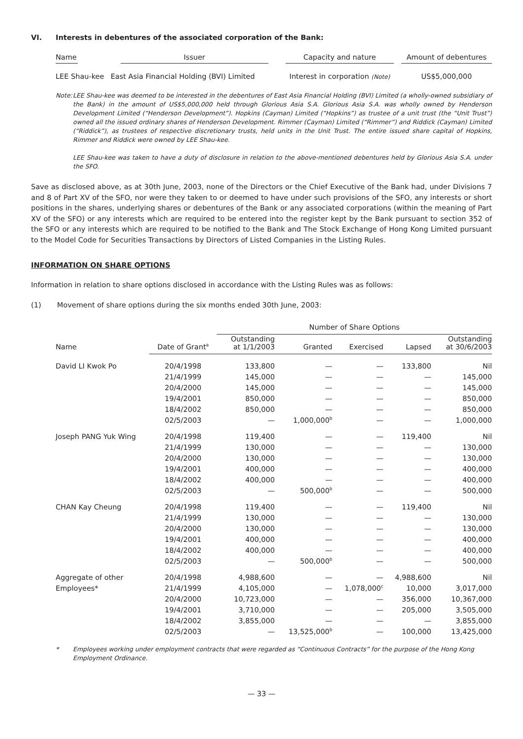VI. Interests in debentures of the associated corporation of the Bank:
| Name | Issuer | Capacity and nature | Amount of debentures |
| --- | --- | --- | --- |
| LEE Shau-kee | East Asia Financial Holding (BVI) Limited | Interest in corporation (Note) | US$5,000,000 |
Note:
LEE Shau-kee was deemed to be interested in the debentures of East Asia Financial Holding (BVI) Limited (a wholly-owned subsidiary of the Bank) in the amount of US$5,000,000 held through Glorious Asia S.A. Glorious Asia S.A. was wholly owned by Henderson Development Limited (“Henderson Development”). Hopkins (Cayman) Limited (“Hopkins”) as trustee of a unit trust (the “Unit Trust”) owned all the issued ordinary shares of Henderson Development. Rimmer (Cayman) Limited (“Rimmer”) and Riddick (Cayman) Limited (“Riddick”), as trustees of respective discretionary trusts, held units in the Unit Trust. The entire issued share capital of Hopkins, Rimmer and Riddick were owned by LEE Shau-kee.
LEE Shau-kee was taken to have a duty of disclosure in relation to the above-mentioned debentures held by Glorious Asia S.A. under the SFO.
Save as disclosed above, as at 30th June, 2003, none of the Directors or the Chief Executive of the Bank had, under Divisions 7 and 8 of Part XV of the SFO, nor were they taken to or deemed to have under such provisions of the SFO, any interests or short positions in the shares, underlying shares or debentures of the Bank or any associated corporations (within the meaning of Part XV of the SFO) or any interests which are required to be entered into the register kept by the Bank pursuant to section 352 of the SFO or any interests which are required to be notified to the Bank and The Stock Exchange of Hong Kong Limited pursuant to the Model Code for Securities Transactions by Directors of Listed Companies in the Listing Rules.
INFORMATION ON SHARE OPTIONS
Information in relation to share options disclosed in accordance with the Listing Rules was as follows:
(1) Movement of share options during the six months ended 30th June, 2003:
| | | Number of Share Options | | | | |
| --- | --- | --- | --- | --- | --- | --- |
| Name | Date of Grant<sup>a</sup> | Outstanding at 1/1/2003 | Granted | Exercised | Lapsed | Outstanding at 30/6/2003 |
| David LI Kwok Po | 20/4/1998 | 133,800 | — | — | 133,800 | Nil |
| | 21/4/1999 | 145,000 | — | — | — | 145,000 |
| | 20/4/2000 | 145,000 | — | — | — | 145,000 |
| | 19/4/2001 | 850,000 | — | — | — | 850,000 |
| | 18/4/2002 | 850,000 | — | — | — | 850,000 |
| | 02/5/2003 | — | 1,000,000<sup>b</sup> | — | — | 1,000,000 |
| Joseph PANG Yuk Wing | 20/4/1998 | 119,400 | — | — | 119,400 | Nil |
| | 21/4/1999 | 130,000 | — | — | — | 130,000 |
| | 20/4/2000 | 130,000 | — | — | — | 130,000 |
| | 19/4/2001 | 400,000 | — | — | — | 400,000 |
| | 18/4/2002 | 400,000 | — | — | — | 400,000 |
| | 02/5/2003 | — | 500,000<sup>b</sup> | — | — | 500,000 |
| CHAN Kay Cheung | 20/4/1998 | 119,400 | — | — | 119,400 | Nil |
| | 21/4/1999 | 130,000 | — | — | — | 130,000 |
| | 20/4/2000 | 130,000 | — | — | — | 130,000 |
| | 19/4/2001 | 400,000 | — | — | — | 400,000 |
| | 18/4/2002 | 400,000 | — | — | — | 400,000 |
| | 02/5/2003 | — | 500,000<sup>b</sup> | — | — | 500,000 |
| Aggregate of other | 20/4/1998 | 4,988,600 | — | — | 4,988,600 | Nil |
| Employees* | 21/4/1999 | 4,105,000 | — | 1,078,000<sup>c</sup> | 10,000 | 3,017,000 |
| | 20/4/2000 | 10,723,000 | — | — | 356,000 | 10,367,000 |
| | 19/4/2001 | 3,710,000 | — | — | 205,000 | 3,505,000 |
| | 18/4/2002 | 3,855,000 | — | — | — | 3,855,000 |
| | 02/5/2003 | — | 13,525,000<sup>b</sup> | — | 100,000 | 13,425,000 |
* Employees working under employment contracts that were regarded as “Continuous Contracts” for the purpose of the Hong Kong Employment Ordinance.
— 33 —